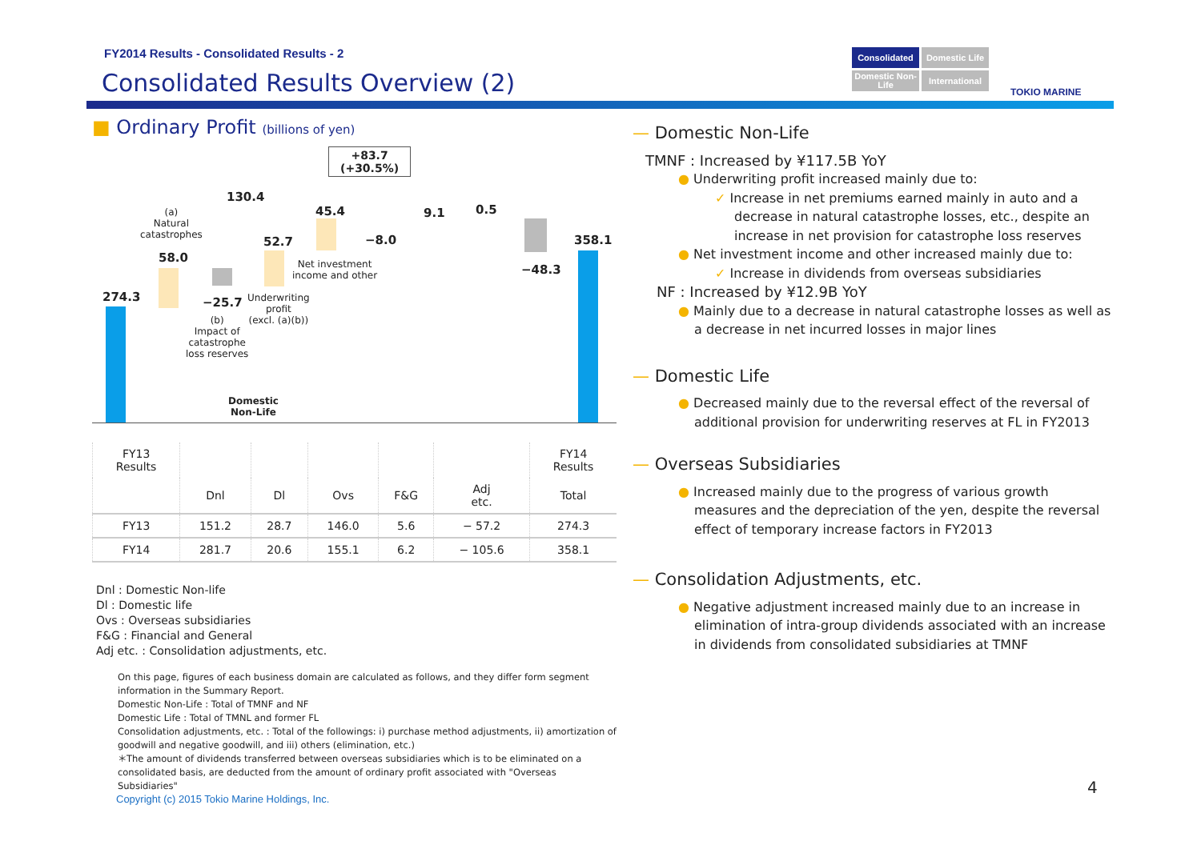FY2014 Results - Consolidated Results - 2
Consolidated Results Overview (2)
Consolidated
Domestic Life
Domestic Non-Life
International
TOKIO MARINE
■ Ordinary Profit (billions of yen)
+83.7
(+30.5%)
130.4
(a)
Natural
catastrophes
58.0
274.3 −25.7
(b)
Impact of
catastrophe
loss reserves
52.7
Underwriting
profit
(excl. (a)(b))
45.4
−8.0
Net investment
income and other
9.1 0.5
−48.3
358.1
Domestic
Non-Life
| FY13 Results | | | | | | FY14 Results |
| | Dnl | Dl | Ovs | F&G | Adj etc. | Total |
| FY13 | 151.2 | 28.7 | 146.0 | 5.6 | − 57.2 | 274.3 |
| FY14 | 281.7 | 20.6 | 155.1 | 6.2 | − 105.6 | 358.1 |
Dnl : Domestic Non-life
Dl : Domestic life
Ovs : Overseas subsidiaries
F&G : Financial and General
Adj etc. : Consolidation adjustments, etc.
On this page, figures of each business domain are calculated as follows, and they differ form segment information in the Summary Report.
Domestic Non-Life : Total of TMNF and NF
Domestic Life : Total of TMNL and former FL
Consolidation adjustments, etc. : Total of the followings: i) purchase method adjustments, ii) amortization of goodwill and negative goodwill, and iii) others (elimination, etc.)
＊The amount of dividends transferred between overseas subsidiaries which is to be eliminated on a consolidated basis, are deducted from the amount of ordinary profit associated with "Overseas Subsidiaries"
Copyright (c) 2015 Tokio Marine Holdings, Inc.
— Domestic Non-Life
TMNF : Increased by ¥117.5B YoY
● Underwriting profit increased mainly due to:
✓ Increase in net premiums earned mainly in auto and a decrease in natural catastrophe losses, etc., despite an increase in net provision for catastrophe loss reserves
● Net investment income and other increased mainly due to:
✓ Increase in dividends from overseas subsidiaries
NF : Increased by ¥12.9B YoY
● Mainly due to a decrease in natural catastrophe losses as well as a decrease in net incurred losses in major lines
— Domestic Life
● Decreased mainly due to the reversal effect of the reversal of additional provision for underwriting reserves at FL in FY2013
— Overseas Subsidiaries
● Increased mainly due to the progress of various growth measures and the depreciation of the yen, despite the reversal effect of temporary increase factors in FY2013
— Consolidation Adjustments, etc.
● Negative adjustment increased mainly due to an increase in elimination of intra-group dividends associated with an increase in dividends from consolidated subsidiaries at TMNF
4